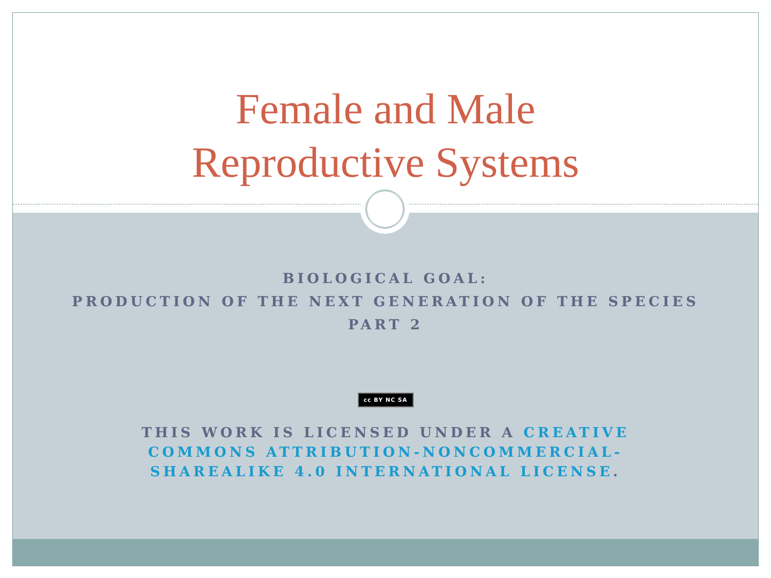Female and Male
Reproductive Systems
BIOLOGICAL GOAL:
PRODUCTION OF THE NEXT GENERATION OF THE SPECIES
PART 2
cc BY NC SA
THIS WORK IS LICENSED UNDER A CREATIVE COMMONS ATTRIBUTION-NONCOMMERCIAL-SHAREALIKE 4.0 INTERNATIONAL LICENSE.